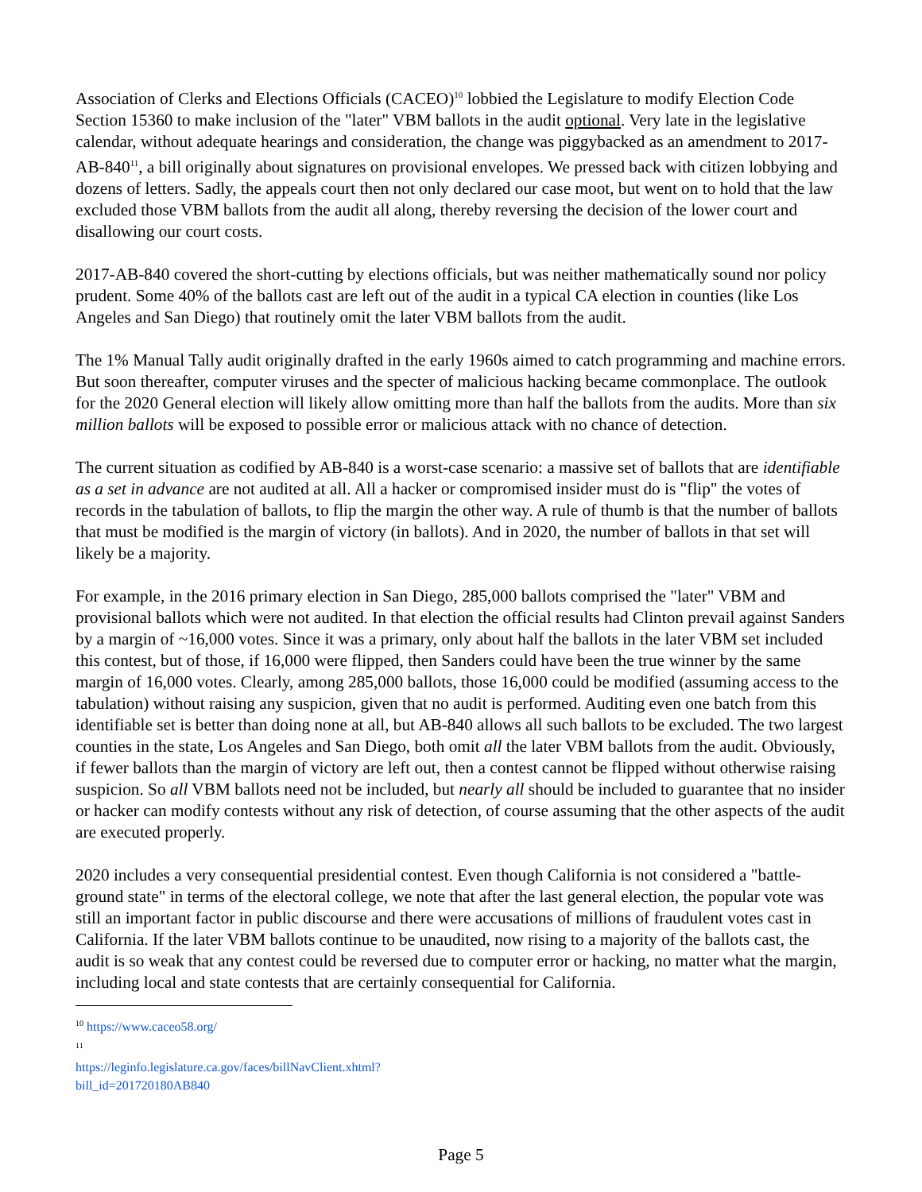Association of Clerks and Elections Officials (CACEO)<sup>10</sup> lobbied the Legislature to modify Election Code Section 15360 to make inclusion of the "later" VBM ballots in the audit optional. Very late in the legislative calendar, without adequate hearings and consideration, the change was piggybacked as an amendment to 2017-AB-840<sup>11</sup>, a bill originally about signatures on provisional envelopes. We pressed back with citizen lobbying and dozens of letters. Sadly, the appeals court then not only declared our case moot, but went on to hold that the law excluded those VBM ballots from the audit all along, thereby reversing the decision of the lower court and disallowing our court costs.
2017-AB-840 covered the short-cutting by elections officials, but was neither mathematically sound nor policy prudent. Some 40% of the ballots cast are left out of the audit in a typical CA election in counties (like Los Angeles and San Diego) that routinely omit the later VBM ballots from the audit.
The 1% Manual Tally audit originally drafted in the early 1960s aimed to catch programming and machine errors. But soon thereafter, computer viruses and the specter of malicious hacking became commonplace. The outlook for the 2020 General election will likely allow omitting more than half the ballots from the audits. More than six million ballots will be exposed to possible error or malicious attack with no chance of detection.
The current situation as codified by AB-840 is a worst-case scenario: a massive set of ballots that are identifiable as a set in advance are not audited at all. All a hacker or compromised insider must do is "flip" the votes of records in the tabulation of ballots, to flip the margin the other way. A rule of thumb is that the number of ballots that must be modified is the margin of victory (in ballots). And in 2020, the number of ballots in that set will likely be a majority.
For example, in the 2016 primary election in San Diego, 285,000 ballots comprised the "later" VBM and provisional ballots which were not audited. In that election the official results had Clinton prevail against Sanders by a margin of ~16,000 votes. Since it was a primary, only about half the ballots in the later VBM set included this contest, but of those, if 16,000 were flipped, then Sanders could have been the true winner by the same margin of 16,000 votes. Clearly, among 285,000 ballots, those 16,000 could be modified (assuming access to the tabulation) without raising any suspicion, given that no audit is performed. Auditing even one batch from this identifiable set is better than doing none at all, but AB-840 allows all such ballots to be excluded. The two largest counties in the state, Los Angeles and San Diego, both omit all the later VBM ballots from the audit. Obviously, if fewer ballots than the margin of victory are left out, then a contest cannot be flipped without otherwise raising suspicion. So all VBM ballots need not be included, but nearly all should be included to guarantee that no insider or hacker can modify contests without any risk of detection, of course assuming that the other aspects of the audit are executed properly.
2020 includes a very consequential presidential contest. Even though California is not considered a "battle-ground state" in terms of the electoral college, we note that after the last general election, the popular vote was still an important factor in public discourse and there were accusations of millions of fraudulent votes cast in California. If the later VBM ballots continue to be unaudited, now rising to a majority of the ballots cast, the audit is so weak that any contest could be reversed due to computer error or hacking, no matter what the margin, including local and state contests that are certainly consequential for California.
<sup>10</sup> https://www.caceo58.org/
<sup>11</sup> https://leginfo.legislature.ca.gov/faces/billNavClient.xhtml?bill_id=201720180AB840
Page 5